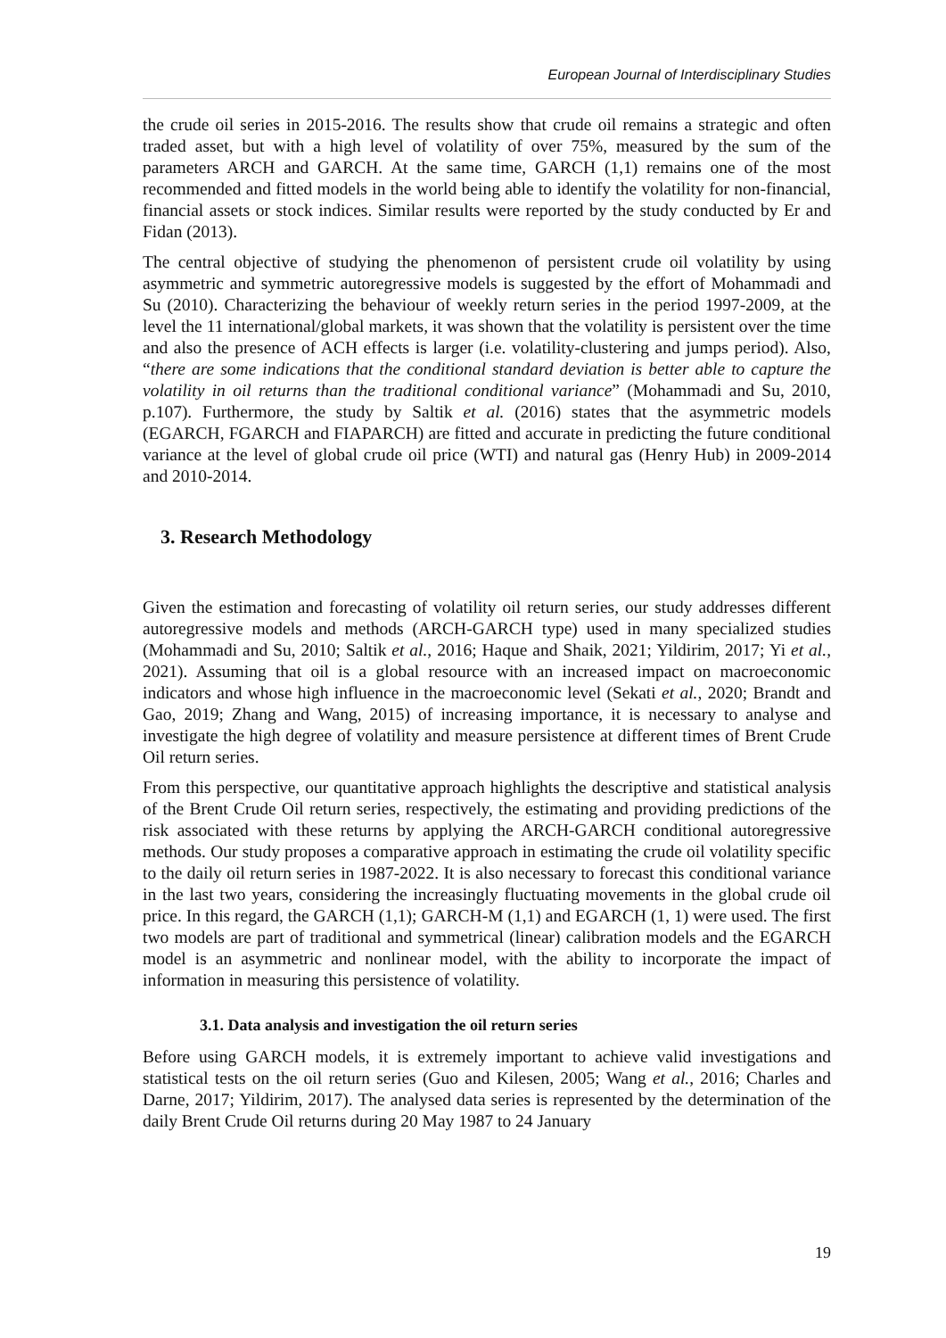European Journal of Interdisciplinary Studies
the crude oil series in 2015-2016. The results show that crude oil remains a strategic and often traded asset, but with a high level of volatility of over 75%, measured by the sum of the parameters ARCH and GARCH. At the same time, GARCH (1,1) remains one of the most recommended and fitted models in the world being able to identify the volatility for non-financial, financial assets or stock indices. Similar results were reported by the study conducted by Er and Fidan (2013).
The central objective of studying the phenomenon of persistent crude oil volatility by using asymmetric and symmetric autoregressive models is suggested by the effort of Mohammadi and Su (2010). Characterizing the behaviour of weekly return series in the period 1997-2009, at the level the 11 international/global markets, it was shown that the volatility is persistent over the time and also the presence of ACH effects is larger (i.e. volatility-clustering and jumps period). Also, “there are some indications that the conditional standard deviation is better able to capture the volatility in oil returns than the traditional conditional variance” (Mohammadi and Su, 2010, p.107). Furthermore, the study by Saltik et al. (2016) states that the asymmetric models (EGARCH, FGARCH and FIAPARCH) are fitted and accurate in predicting the future conditional variance at the level of global crude oil price (WTI) and natural gas (Henry Hub) in 2009-2014 and 2010-2014.
3. Research Methodology
Given the estimation and forecasting of volatility oil return series, our study addresses different autoregressive models and methods (ARCH-GARCH type) used in many specialized studies (Mohammadi and Su, 2010; Saltik et al., 2016; Haque and Shaik, 2021; Yildirim, 2017; Yi et al., 2021). Assuming that oil is a global resource with an increased impact on macroeconomic indicators and whose high influence in the macroeconomic level (Sekati et al., 2020; Brandt and Gao, 2019; Zhang and Wang, 2015) of increasing importance, it is necessary to analyse and investigate the high degree of volatility and measure persistence at different times of Brent Crude Oil return series.
From this perspective, our quantitative approach highlights the descriptive and statistical analysis of the Brent Crude Oil return series, respectively, the estimating and providing predictions of the risk associated with these returns by applying the ARCH-GARCH conditional autoregressive methods. Our study proposes a comparative approach in estimating the crude oil volatility specific to the daily oil return series in 1987-2022. It is also necessary to forecast this conditional variance in the last two years, considering the increasingly fluctuating movements in the global crude oil price. In this regard, the GARCH (1,1); GARCH-M (1,1) and EGARCH (1, 1) were used. The first two models are part of traditional and symmetrical (linear) calibration models and the EGARCH model is an asymmetric and nonlinear model, with the ability to incorporate the impact of information in measuring this persistence of volatility.
3.1. Data analysis and investigation the oil return series
Before using GARCH models, it is extremely important to achieve valid investigations and statistical tests on the oil return series (Guo and Kilesen, 2005; Wang et al., 2016; Charles and Darne, 2017; Yildirim, 2017). The analysed data series is represented by the determination of the daily Brent Crude Oil returns during 20 May 1987 to 24 January
19